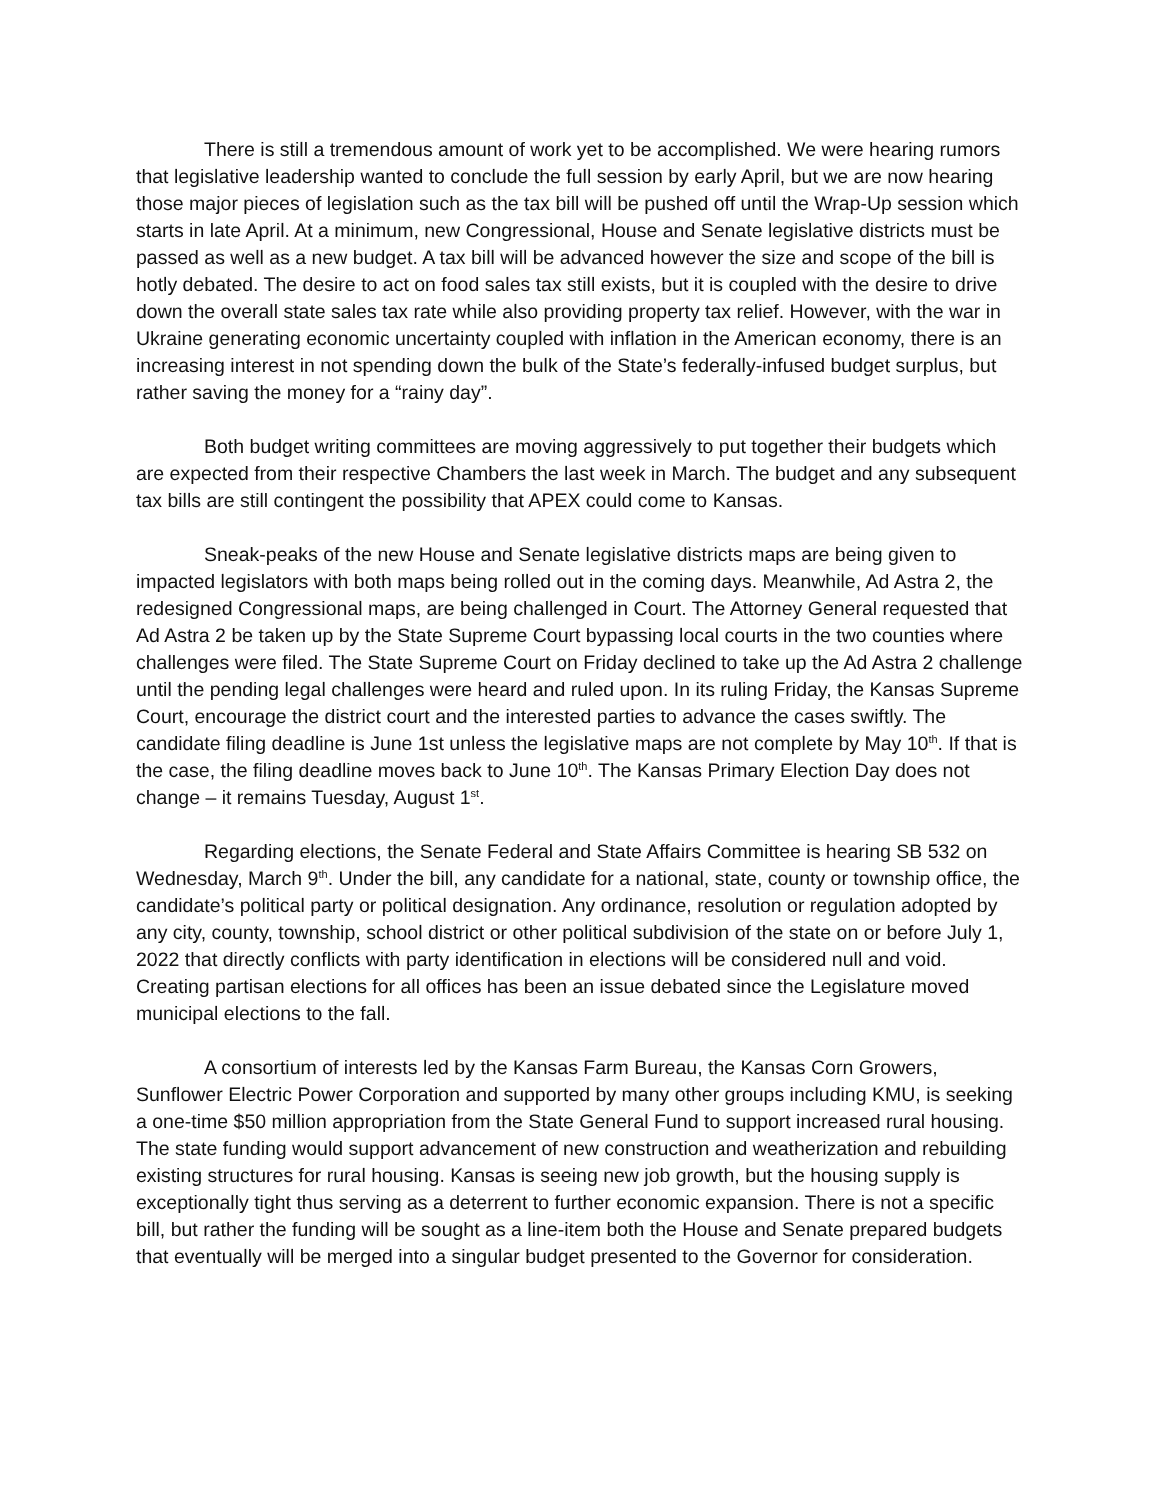There is still a tremendous amount of work yet to be accomplished. We were hearing rumors that legislative leadership wanted to conclude the full session by early April, but we are now hearing those major pieces of legislation such as the tax bill will be pushed off until the Wrap-Up session which starts in late April. At a minimum, new Congressional, House and Senate legislative districts must be passed as well as a new budget. A tax bill will be advanced however the size and scope of the bill is hotly debated. The desire to act on food sales tax still exists, but it is coupled with the desire to drive down the overall state sales tax rate while also providing property tax relief. However, with the war in Ukraine generating economic uncertainty coupled with inflation in the American economy, there is an increasing interest in not spending down the bulk of the State’s federally-infused budget surplus, but rather saving the money for a “rainy day”.
Both budget writing committees are moving aggressively to put together their budgets which are expected from their respective Chambers the last week in March. The budget and any subsequent tax bills are still contingent the possibility that APEX could come to Kansas.
Sneak-peaks of the new House and Senate legislative districts maps are being given to impacted legislators with both maps being rolled out in the coming days. Meanwhile, Ad Astra 2, the redesigned Congressional maps, are being challenged in Court. The Attorney General requested that Ad Astra 2 be taken up by the State Supreme Court bypassing local courts in the two counties where challenges were filed. The State Supreme Court on Friday declined to take up the Ad Astra 2 challenge until the pending legal challenges were heard and ruled upon. In its ruling Friday, the Kansas Supreme Court, encourage the district court and the interested parties to advance the cases swiftly. The candidate filing deadline is June 1st unless the legislative maps are not complete by May 10<sup>th</sup>. If that is the case, the filing deadline moves back to June 10<sup>th</sup>. The Kansas Primary Election Day does not change – it remains Tuesday, August 1<sup>st</sup>.
Regarding elections, the Senate Federal and State Affairs Committee is hearing SB 532 on Wednesday, March 9<sup>th</sup>. Under the bill, any candidate for a national, state, county or township office, the candidate’s political party or political designation. Any ordinance, resolution or regulation adopted by any city, county, township, school district or other political subdivision of the state on or before July 1, 2022 that directly conflicts with party identification in elections will be considered null and void. Creating partisan elections for all offices has been an issue debated since the Legislature moved municipal elections to the fall.
A consortium of interests led by the Kansas Farm Bureau, the Kansas Corn Growers, Sunflower Electric Power Corporation and supported by many other groups including KMU, is seeking a one-time $50 million appropriation from the State General Fund to support increased rural housing. The state funding would support advancement of new construction and weatherization and rebuilding existing structures for rural housing. Kansas is seeing new job growth, but the housing supply is exceptionally tight thus serving as a deterrent to further economic expansion. There is not a specific bill, but rather the funding will be sought as a line-item both the House and Senate prepared budgets that eventually will be merged into a singular budget presented to the Governor for consideration.